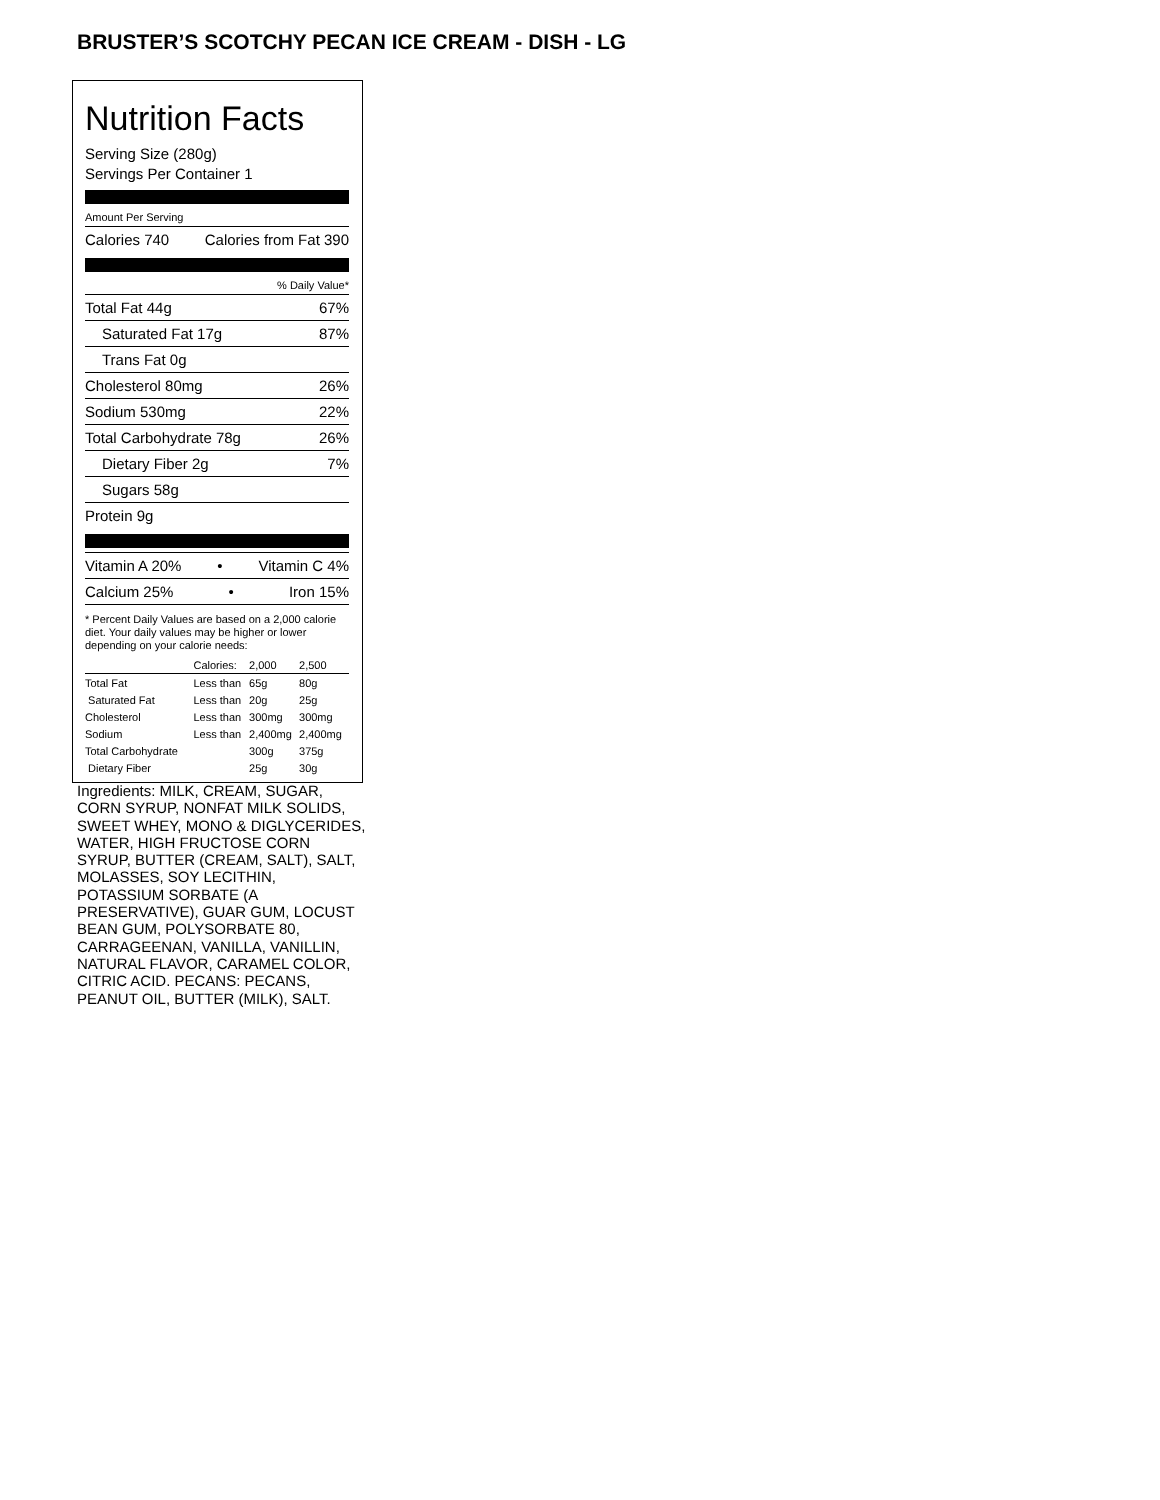BRUSTER’S SCOTCHY PECAN ICE CREAM - DISH - LG
Nutrition Facts
Serving Size (280g)
Servings Per Container 1
Amount Per Serving
Calories 740 Calories from Fat 390
% Daily Value*
Total Fat 44g 67%
Saturated Fat 17g 87%
Trans Fat 0g
Cholesterol 80mg 26%
Sodium 530mg 22%
Total Carbohydrate 78g 26%
Dietary Fiber 2g 7%
Sugars 58g
Protein 9g
Vitamin A 20% • Vitamin C 4%
Calcium 25% • Iron 15%
* Percent Daily Values are based on a 2,000 calorie diet. Your daily values may be higher or lower depending on your calorie needs:
| | Calories: | 2,000 | 2,500 |
| --- | --- | --- | --- |
| Total Fat | Less than | 65g | 80g |
| Saturated Fat | Less than | 20g | 25g |
| Cholesterol | Less than | 300mg | 300mg |
| Sodium | Less than | 2,400mg | 2,400mg |
| Total Carbohydrate | | 300g | 375g |
| Dietary Fiber | | 25g | 30g |
Ingredients: MILK, CREAM, SUGAR, CORN SYRUP, NONFAT MILK SOLIDS, SWEET WHEY, MONO & DIGLYCERIDES, WATER, HIGH FRUCTOSE CORN SYRUP, BUTTER (CREAM, SALT), SALT, MOLASSES, SOY LECITHIN, POTASSIUM SORBATE (A PRESERVATIVE), GUAR GUM, LOCUST BEAN GUM, POLYSORBATE 80, CARRAGEENAN, VANILLA, VANILLIN, NATURAL FLAVOR, CARAMEL COLOR, CITRIC ACID. PECANS: PECANS, PEANUT OIL, BUTTER (MILK), SALT.